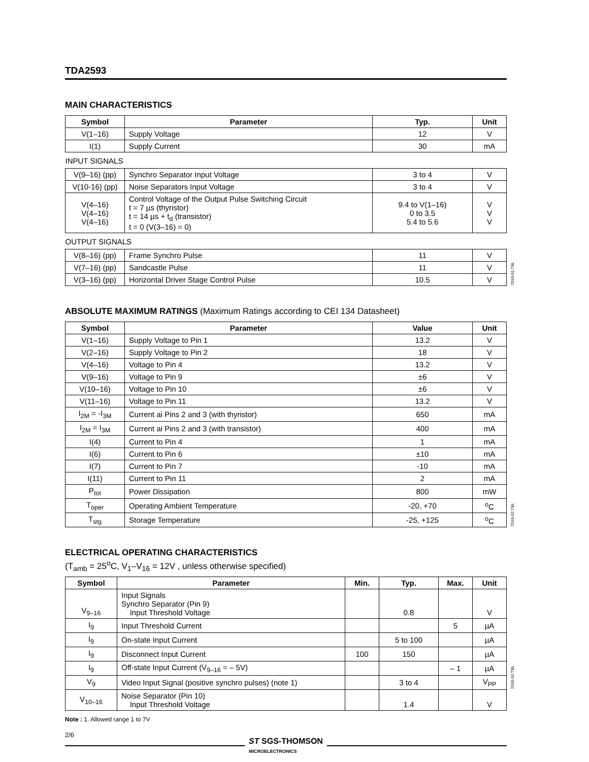TDA2593
MAIN CHARACTERISTICS
| Symbol | Parameter | Typ. | Unit |
| --- | --- | --- | --- |
| V(1–16) | Supply Voltage | 12 | V |
| I(1) | Supply Current | 30 | mA |
| INPUT SIGNALS | | | |
| V(9–16) (pp) | Synchro Separator Input Voltage | 3 to 4 | V |
| V(10-16) (pp) | Noise Separators Input Voltage | 3 to 4 | V |
| V(4–16) V(4–16) V(4–16) | Control Voltage of the Output Pulse Switching Circuit t = 7 µs (thyristor) t = 14 µs + t<sub>d</sub> (transistor) t = 0 (V(3–16) = 0) | 9.4 to V(1–16) 0 to 3.5 5.4 to 5.6 | V V V |
| OUTPUT SIGNALS | | | |
| V(8–16) (pp) | Frame Synchro Pulse | 11 | V |
| V(7–16) (pp) | Sandcastle Pulse | 11 | V |
| V(3–16) (pp) | Horizontal Driver Stage Control Pulse | 10.5 | V |
2593-01.TBL
ABSOLUTE MAXIMUM RATINGS (Maximum Ratings according to CEI 134 Datasheet)
| Symbol | Parameter | Value | Unit |
| --- | --- | --- | --- |
| V(1–16) | Supply Voltage to Pin 1 | 13.2 | V |
| V(2–16) | Supply Voltage to Pin 2 | 18 | V |
| V(4–16) | Voltage to Pin 4 | 13.2 | V |
| V(9–16) | Voltage to Pin 9 | ±6 | V |
| V(10–16) | Voltage to Pin 10 | ±6 | V |
| V(11–16) | Voltage to Pin 11 | 13.2 | V |
| I<sub>2M</sub> = -I<sub>3M</sub> | Current ai Pins 2 and 3 (with thyristor) | 650 | mA |
| I<sub>2M</sub> = I<sub>3M</sub> | Current ai Pins 2 and 3 (with transistor) | 400 | mA |
| I(4) | Current to Pin 4 | 1 | mA |
| I(6) | Current to Pin 6 | ±10 | mA |
| I(7) | Current to Pin 7 | -10 | mA |
| I(11) | Current to Pin 11 | 2 | mA |
| P<sub>tot</sub> | Power Dissipation | 800 | mW |
| T<sub>oper</sub> | Operating Ambient Temperature | -20, +70 | <sup>o</sup> C |
| T<sub>stg</sub> | Storage Temperature | -25, +125 | <sup>o</sup> C |
2593-02.TBL
ELECTRICAL OPERATING CHARACTERISTICS
(T<sub>amb</sub> = 25<sup>o</sup>C, V<sub>1</sub>–V<sub>16</sub> = 12V , unless otherwise specified)
| Symbol | Parameter | Min. | Typ. | Max. | Unit |
| --- | --- | --- | --- | --- | --- |
| V<sub>9–16</sub> | Input Signals Synchro Separator (Pin 9) Input Threshold Voltage | | 0.8 | | V |
| I<sub>9</sub> | Input Threshold Current | | | 5 | µA |
| I<sub>9</sub> | On-state Input Current | | 5 to 100 | | µA |
| I<sub>9</sub> | Disconnect Input Current | 100 | 150 | | µA |
| I<sub>9</sub> | Off-state Input Current (V<sub>9–16</sub> = – 5V) | | | – 1 | µA |
| V<sub>9</sub> | Video Input Signal (positive synchro pulses) (note 1) | | 3 to 4 | | V<sub>PP</sub> |
| V<sub>10–16</sub> | Noise Separator (Pin 10) Input Threshold Voltage | | 1.4 | | V |
2593-03.TBL
Note : 1. Allowed range 1 to 7V
2/6
ST SGS-THOMSON
MICROELECTRONICS